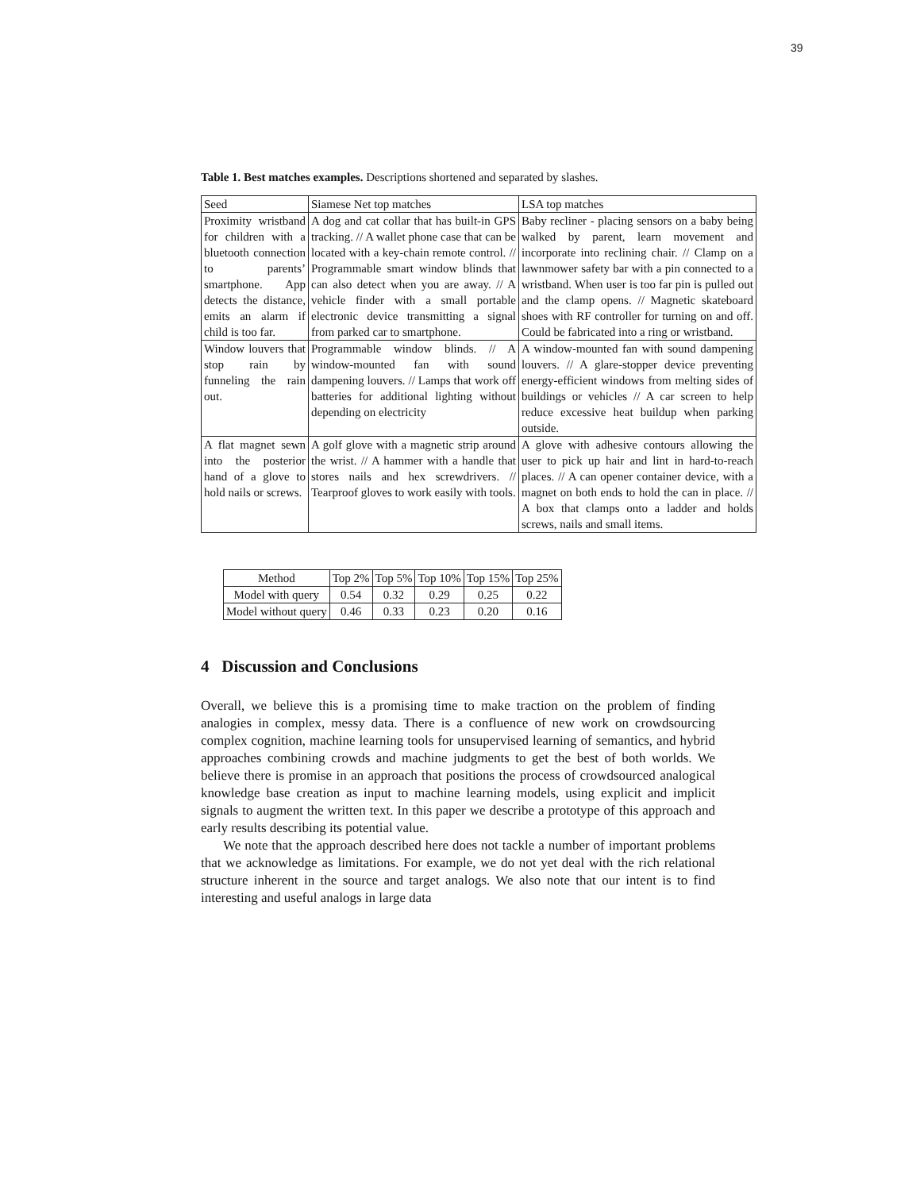39
Table 1. Best matches examples. Descriptions shortened and separated by slashes.
| Seed | Siamese Net top matches | LSA top matches |
| --- | --- | --- |
| Proximity wristband for children with a bluetooth connection to parents’ smartphone. App detects the distance, emits an alarm if child is too far. | A dog and cat collar that has built-in GPS tracking. // A wallet phone case that can be located with a key-chain remote control. // Programmable smart window blinds that can also detect when you are away. // A vehicle finder with a small portable electronic device transmitting a signal from parked car to smartphone. | Baby recliner - placing sensors on a baby being walked by parent, learn movement and incorporate into reclining chair. // Clamp on a lawnmower safety bar with a pin connected to a wristband. When user is too far pin is pulled out and the clamp opens. // Magnetic skateboard shoes with RF controller for turning on and off. Could be fabricated into a ring or wristband. |
| Window louvers that stop rain by funneling the rain out. | Programmable window blinds. // A window-mounted fan with sound dampening louvers. // Lamps that work off batteries for additional lighting without depending on electricity | A window-mounted fan with sound dampening louvers. // A glare-stopper device preventing energy-efficient windows from melting sides of buildings or vehicles // A car screen to help reduce excessive heat buildup when parking outside. |
| A flat magnet sewn into the posterior hand of a glove to hold nails or screws. | A golf glove with a magnetic strip around the wrist. // A hammer with a handle that stores nails and hex screwdrivers. // Tearproof gloves to work easily with tools. | A glove with adhesive contours allowing the user to pick up hair and lint in hard-to-reach places. // A can opener container device, with a magnet on both ends to hold the can in place. // A box that clamps onto a ladder and holds screws, nails and small items. |
| Method | Top 2% | Top 5% | Top 10% | Top 15% | Top 25% |
| --- | --- | --- | --- | --- | --- |
| Model with query | 0.54 | 0.32 | 0.29 | 0.25 | 0.22 |
| Model without query | 0.46 | 0.33 | 0.23 | 0.20 | 0.16 |
4 Discussion and Conclusions
Overall, we believe this is a promising time to make traction on the problem of finding analogies in complex, messy data. There is a confluence of new work on crowdsourcing complex cognition, machine learning tools for unsupervised learning of semantics, and hybrid approaches combining crowds and machine judgments to get the best of both worlds. We believe there is promise in an approach that positions the process of crowdsourced analogical knowledge base creation as input to machine learning models, using explicit and implicit signals to augment the written text. In this paper we describe a prototype of this approach and early results describing its potential value.
We note that the approach described here does not tackle a number of important problems that we acknowledge as limitations. For example, we do not yet deal with the rich relational structure inherent in the source and target analogs. We also note that our intent is to find interesting and useful analogs in large data